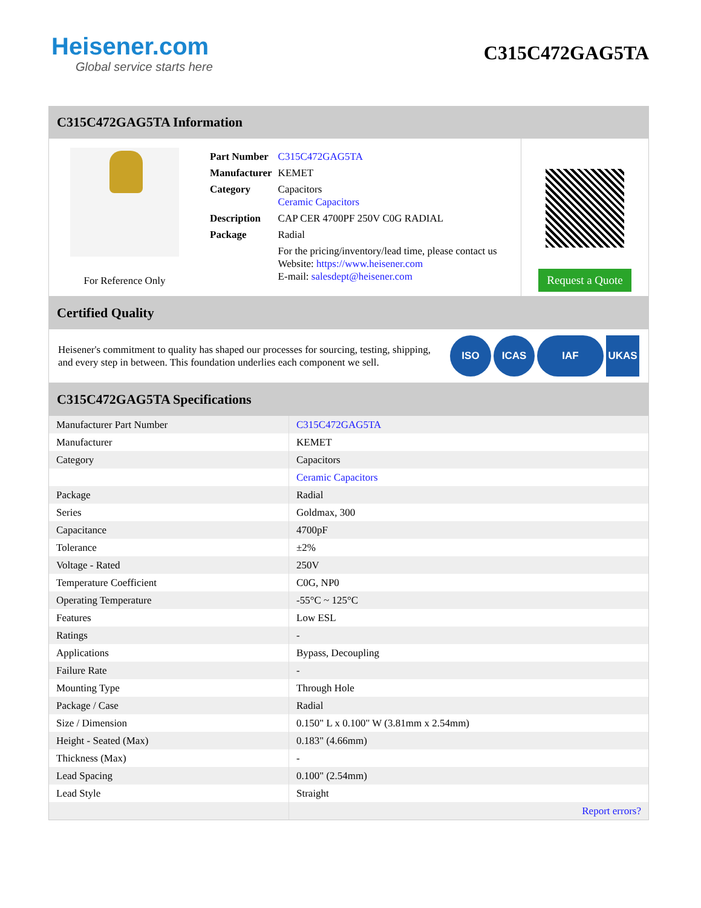Heisener.com
Global service starts here
C315C472GAG5TA
C315C472GAG5TA Information
For Reference Only
| Part Number | C315C472GAG5TA |
| Manufacturer | KEMET |
| Category | Capacitors Ceramic Capacitors |
| Description | CAP CER 4700PF 250V C0G RADIAL |
| Package | Radial |
| | For the pricing/inventory/lead time, please contact us Website: https://www.heisener.com E-mail: salesdept@heisener.com |
Request a Quote
Certified Quality
Heisener's commitment to quality has shaped our processes for sourcing, testing, shipping, and every step in between. This foundation underlies each component we sell.
ISO ICAS IAF UKAS
C315C472GAG5TA Specifications
| Manufacturer Part Number | C315C472GAG5TA |
| Manufacturer | KEMET |
| Category | Capacitors |
| | Ceramic Capacitors |
| Package | Radial |
| Series | Goldmax, 300 |
| Capacitance | 4700pF |
| Tolerance | ±2% |
| Voltage - Rated | 250V |
| Temperature Coefficient | C0G, NP0 |
| Operating Temperature | -55°C ~ 125°C |
| Features | Low ESL |
| Ratings | - |
| Applications | Bypass, Decoupling |
| Failure Rate | - |
| Mounting Type | Through Hole |
| Package / Case | Radial |
| Size / Dimension | 0.150" L x 0.100" W (3.81mm x 2.54mm) |
| Height - Seated (Max) | 0.183" (4.66mm) |
| Thickness (Max) | - |
| Lead Spacing | 0.100" (2.54mm) |
| Lead Style | Straight |
| | Report errors? |